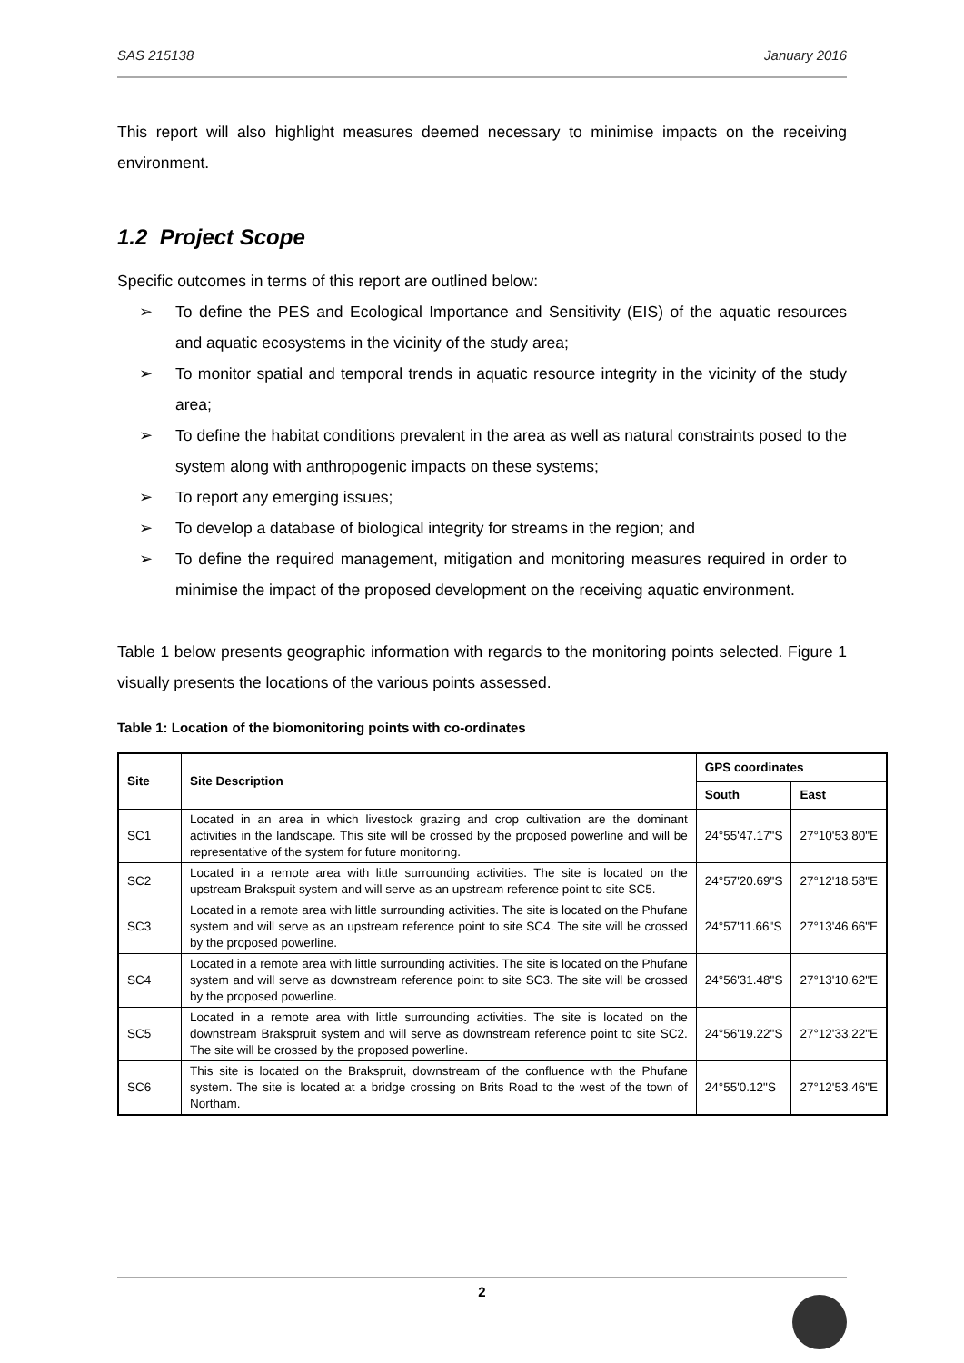SAS 215138 January 2016
This report will also highlight measures deemed necessary to minimise impacts on the receiving environment.
1.2 Project Scope
Specific outcomes in terms of this report are outlined below:
➢ To define the PES and Ecological Importance and Sensitivity (EIS) of the aquatic resources and aquatic ecosystems in the vicinity of the study area;
➢ To monitor spatial and temporal trends in aquatic resource integrity in the vicinity of the study area;
➢ To define the habitat conditions prevalent in the area as well as natural constraints posed to the system along with anthropogenic impacts on these systems;
➢ To report any emerging issues;
➢ To develop a database of biological integrity for streams in the region; and
➢ To define the required management, mitigation and monitoring measures required in order to minimise the impact of the proposed development on the receiving aquatic environment.
Table 1 below presents geographic information with regards to the monitoring points selected. Figure 1 visually presents the locations of the various points assessed.
Table 1: Location of the biomonitoring points with co-ordinates
| Site | Site Description | GPS coordinates | |
| --- | --- | --- | --- |
| | | South | East |
| SC1 | Located in an area in which livestock grazing and crop cultivation are the dominant activities in the landscape. This site will be crossed by the proposed powerline and will be representative of the system for future monitoring. | 24°55'47.17"S | 27°10'53.80"E |
| SC2 | Located in a remote area with little surrounding activities. The site is located on the upstream Brakspuit system and will serve as an upstream reference point to site SC5. | 24°57'20.69"S | 27°12'18.58"E |
| SC3 | Located in a remote area with little surrounding activities. The site is located on the Phufane system and will serve as an upstream reference point to site SC4. The site will be crossed by the proposed powerline. | 24°57'11.66"S | 27°13'46.66"E |
| SC4 | Located in a remote area with little surrounding activities. The site is located on the Phufane system and will serve as downstream reference point to site SC3. The site will be crossed by the proposed powerline. | 24°56'31.48"S | 27°13'10.62"E |
| SC5 | Located in a remote area with little surrounding activities. The site is located on the downstream Brakspruit system and will serve as downstream reference point to site SC2. The site will be crossed by the proposed powerline. | 24°56'19.22"S | 27°12'33.22"E |
| SC6 | This site is located on the Brakspruit, downstream of the confluence with the Phufane system. The site is located at a bridge crossing on Brits Road to the west of the town of Northam. | 24°55'0.12"S | 27°12'53.46"E |
2